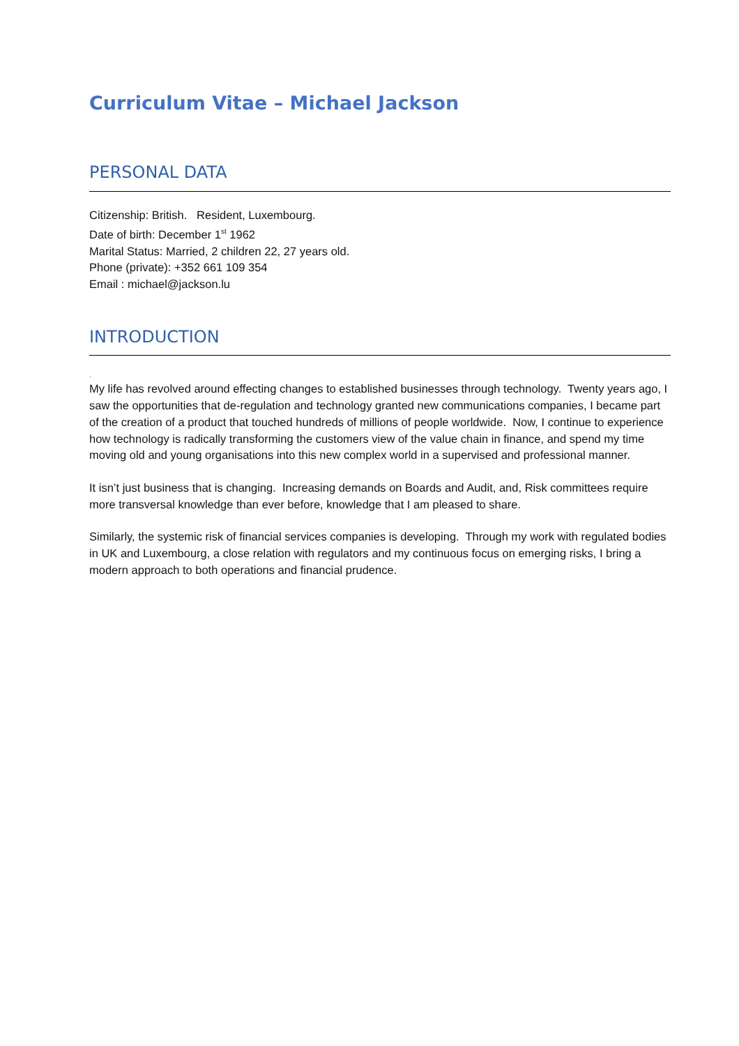Curriculum Vitae – Michael Jackson
PERSONAL DATA
Citizenship: British. Resident, Luxembourg.
Date of birth: December 1<sup>st</sup> 1962
Marital Status: Married, 2 children 22, 27 years old.
Phone (private): +352 661 109 354
Email : michael@jackson.lu
INTRODUCTION
.
My life has revolved around effecting changes to established businesses through technology. Twenty years ago, I saw the opportunities that de-regulation and technology granted new communications companies, I became part of the creation of a product that touched hundreds of millions of people worldwide. Now, I continue to experience how technology is radically transforming the customers view of the value chain in finance, and spend my time moving old and young organisations into this new complex world in a supervised and professional manner.
It isn’t just business that is changing. Increasing demands on Boards and Audit, and, Risk committees require more transversal knowledge than ever before, knowledge that I am pleased to share.
Similarly, the systemic risk of financial services companies is developing. Through my work with regulated bodies in UK and Luxembourg, a close relation with regulators and my continuous focus on emerging risks, I bring a modern approach to both operations and financial prudence.